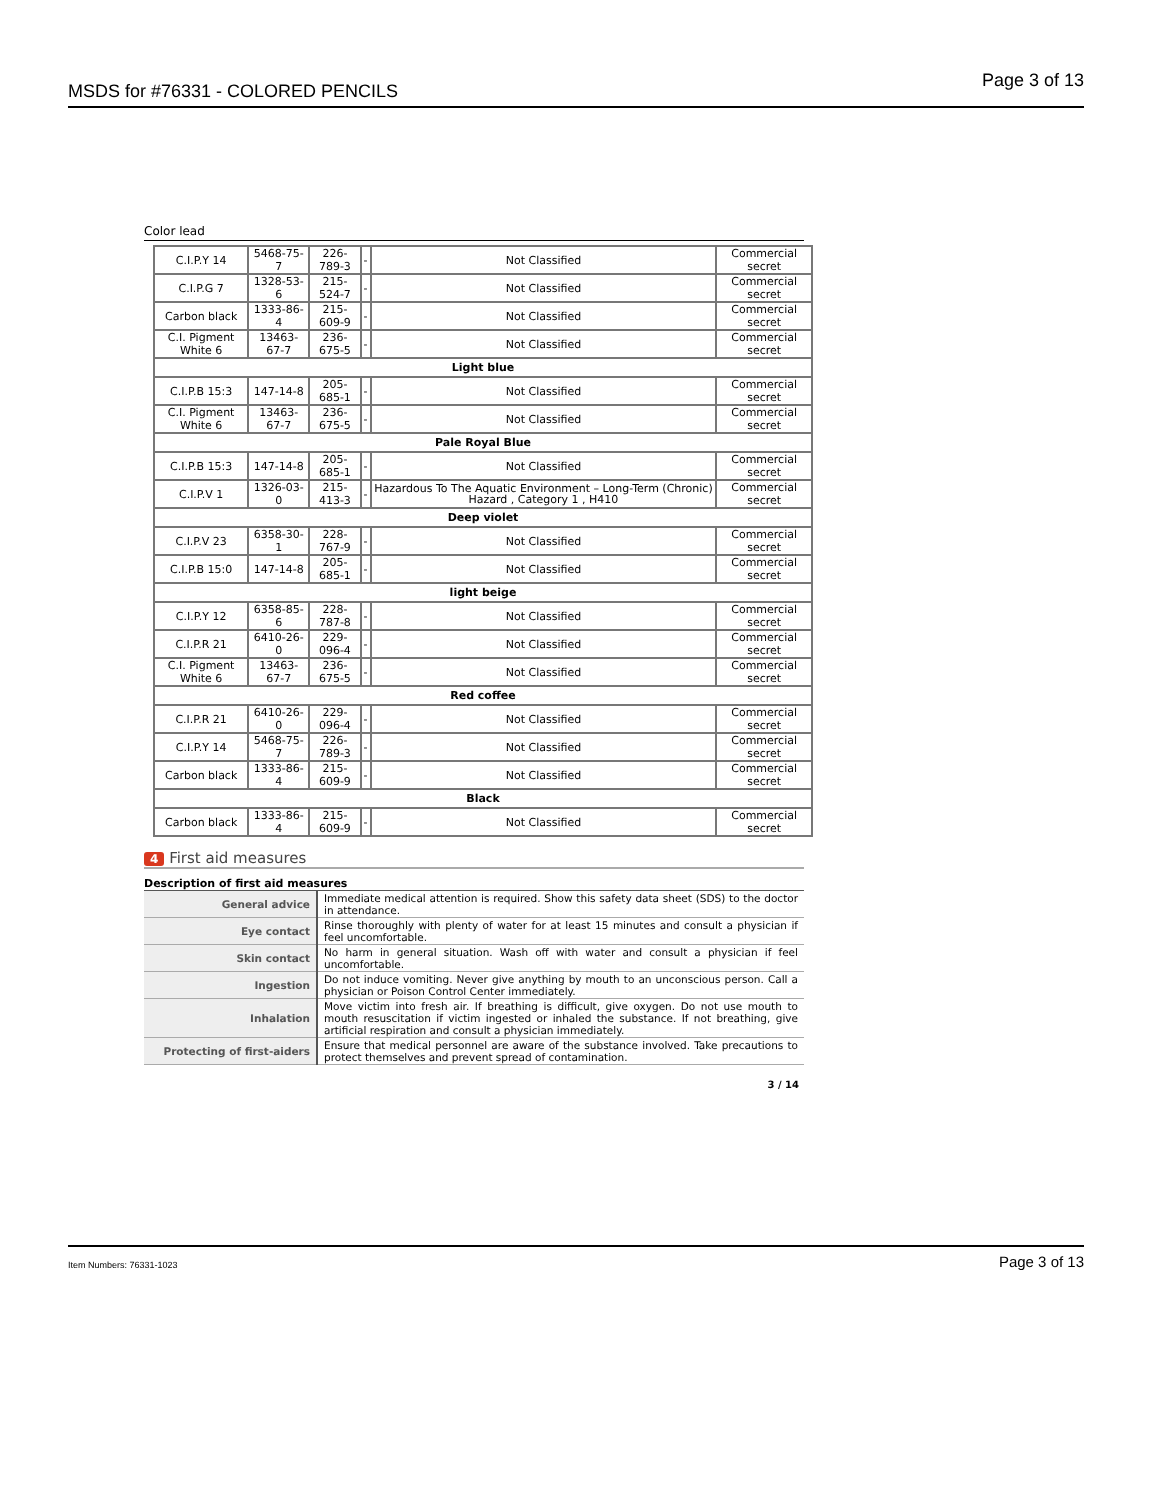MSDS for #76331 - COLORED PENCILS Page 3 of 13
Color lead
| C.I.P.Y 14 | 5468-75-7 | 226-789-3 | - | Not Classified | Commercial secret |
| C.I.P.G 7 | 1328-53-6 | 215-524-7 | - | Not Classified | Commercial secret |
| Carbon black | 1333-86-4 | 215-609-9 | - | Not Classified | Commercial secret |
| C.I. Pigment White 6 | 13463-67-7 | 236-675-5 | - | Not Classified | Commercial secret |
| Light blue | | | | | |
| C.I.P.B 15:3 | 147-14-8 | 205-685-1 | - | Not Classified | Commercial secret |
| C.I. Pigment White 6 | 13463-67-7 | 236-675-5 | - | Not Classified | Commercial secret |
| Pale Royal Blue | | | | | |
| C.I.P.B 15:3 | 147-14-8 | 205-685-1 | - | Not Classified | Commercial secret |
| C.I.P.V 1 | 1326-03-0 | 215-413-3 | - | Hazardous To The Aquatic Environment – Long-Term (Chronic) Hazard , Category 1 , H410 | Commercial secret |
| Deep violet | | | | | |
| C.I.P.V 23 | 6358-30-1 | 228-767-9 | - | Not Classified | Commercial secret |
| C.I.P.B 15:0 | 147-14-8 | 205-685-1 | - | Not Classified | Commercial secret |
| light beige | | | | | |
| C.I.P.Y 12 | 6358-85-6 | 228-787-8 | - | Not Classified | Commercial secret |
| C.I.P.R 21 | 6410-26-0 | 229-096-4 | - | Not Classified | Commercial secret |
| C.I. Pigment White 6 | 13463-67-7 | 236-675-5 | - | Not Classified | Commercial secret |
| Red coffee | | | | | |
| C.I.P.R 21 | 6410-26-0 | 229-096-4 | - | Not Classified | Commercial secret |
| C.I.P.Y 14 | 5468-75-7 | 226-789-3 | - | Not Classified | Commercial secret |
| Carbon black | 1333-86-4 | 215-609-9 | - | Not Classified | Commercial secret |
| Black | | | | | |
| Carbon black | 1333-86-4 | 215-609-9 | - | Not Classified | Commercial secret |
4 First aid measures
Description of first aid measures
| General advice | Immediate medical attention is required. Show this safety data sheet (SDS) to the doctor in attendance. |
| Eye contact | Rinse thoroughly with plenty of water for at least 15 minutes and consult a physician if feel uncomfortable. |
| Skin contact | No harm in general situation. Wash off with water and consult a physician if feel uncomfortable. |
| Ingestion | Do not induce vomiting. Never give anything by mouth to an unconscious person. Call a physician or Poison Control Center immediately. |
| Inhalation | Move victim into fresh air. If breathing is difficult, give oxygen. Do not use mouth to mouth resuscitation if victim ingested or inhaled the substance. If not breathing, give artificial respiration and consult a physician immediately. |
| Protecting of first-aiders | Ensure that medical personnel are aware of the substance involved. Take precautions to protect themselves and prevent spread of contamination. |
3 / 14
Item Numbers: 76331-1023 Page 3 of 13